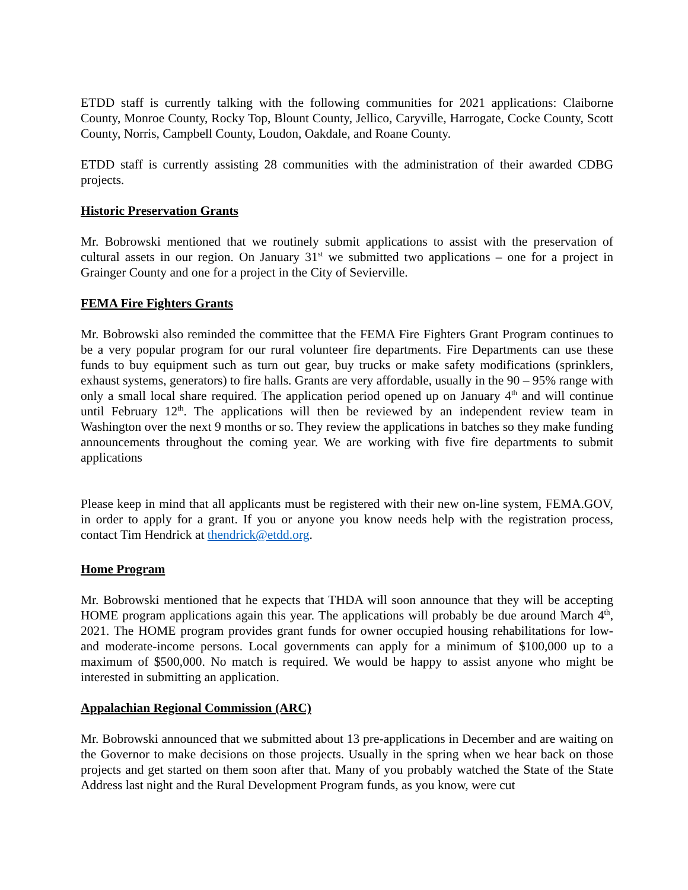ETDD staff is currently talking with the following communities for 2021 applications: Claiborne County, Monroe County, Rocky Top, Blount County, Jellico, Caryville, Harrogate, Cocke County, Scott County, Norris, Campbell County, Loudon, Oakdale, and Roane County.
ETDD staff is currently assisting 28 communities with the administration of their awarded CDBG projects.
Historic Preservation Grants
Mr. Bobrowski mentioned that we routinely submit applications to assist with the preservation of cultural assets in our region. On January 31<sup>st</sup> we submitted two applications – one for a project in Grainger County and one for a project in the City of Sevierville.
FEMA Fire Fighters Grants
Mr. Bobrowski also reminded the committee that the FEMA Fire Fighters Grant Program continues to be a very popular program for our rural volunteer fire departments. Fire Departments can use these funds to buy equipment such as turn out gear, buy trucks or make safety modifications (sprinklers, exhaust systems, generators) to fire halls. Grants are very affordable, usually in the 90 – 95% range with only a small local share required. The application period opened up on January 4<sup>th</sup> and will continue until February 12<sup>th</sup>. The applications will then be reviewed by an independent review team in Washington over the next 9 months or so. They review the applications in batches so they make funding announcements throughout the coming year. We are working with five fire departments to submit applications
Please keep in mind that all applicants must be registered with their new on-line system, FEMA.GOV, in order to apply for a grant. If you or anyone you know needs help with the registration process, contact Tim Hendrick at thendrick@etdd.org.
Home Program
Mr. Bobrowski mentioned that he expects that THDA will soon announce that they will be accepting HOME program applications again this year. The applications will probably be due around March 4<sup>th</sup>, 2021. The HOME program provides grant funds for owner occupied housing rehabilitations for low- and moderate-income persons. Local governments can apply for a minimum of $100,000 up to a maximum of $500,000. No match is required. We would be happy to assist anyone who might be interested in submitting an application.
Appalachian Regional Commission (ARC)
Mr. Bobrowski announced that we submitted about 13 pre-applications in December and are waiting on the Governor to make decisions on those projects. Usually in the spring when we hear back on those projects and get started on them soon after that. Many of you probably watched the State of the State Address last night and the Rural Development Program funds, as you know, were cut